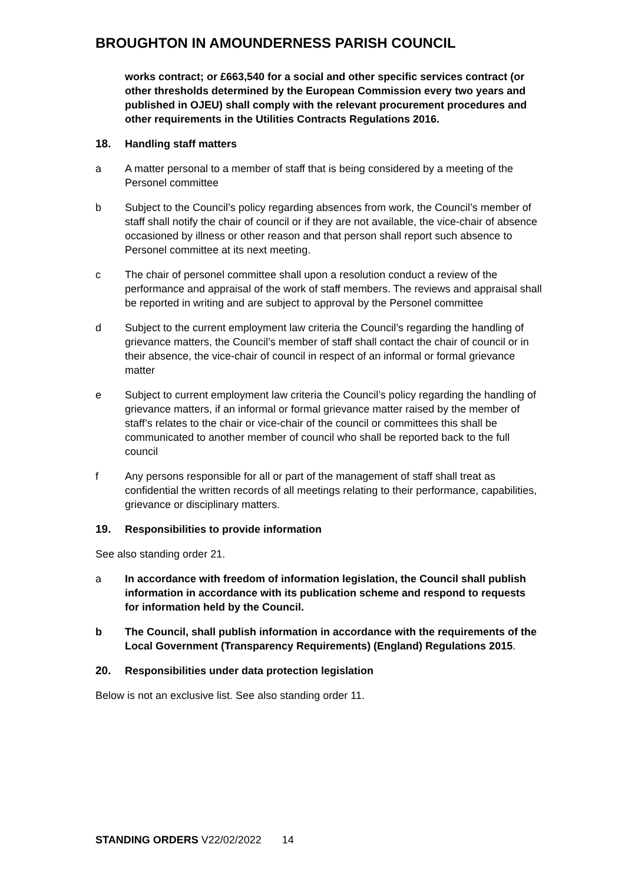BROUGHTON IN AMOUNDERNESS PARISH COUNCIL
works contract; or £663,540 for a social and other specific services contract (or other thresholds determined by the European Commission every two years and published in OJEU) shall comply with the relevant procurement procedures and other requirements in the Utilities Contracts Regulations 2016.
18. Handling staff matters
a A matter personal to a member of staff that is being considered by a meeting of the Personel committee
b Subject to the Council’s policy regarding absences from work, the Council’s member of staff shall notify the chair of council or if they are not available, the vice-chair of absence occasioned by illness or other reason and that person shall report such absence to Personel committee at its next meeting.
c The chair of personel committee shall upon a resolution conduct a review of the performance and appraisal of the work of staff members. The reviews and appraisal shall be reported in writing and are subject to approval by the Personel committee
d Subject to the current employment law criteria the Council’s regarding the handling of grievance matters, the Council’s member of staff shall contact the chair of council or in their absence, the vice-chair of council in respect of an informal or formal grievance matter
e Subject to current employment law criteria the Council’s policy regarding the handling of grievance matters, if an informal or formal grievance matter raised by the member of staff’s relates to the chair or vice-chair of the council or committees this shall be communicated to another member of council who shall be reported back to the full council
f Any persons responsible for all or part of the management of staff shall treat as confidential the written records of all meetings relating to their performance, capabilities, grievance or disciplinary matters.
19. Responsibilities to provide information
See also standing order 21.
a In accordance with freedom of information legislation, the Council shall publish information in accordance with its publication scheme and respond to requests for information held by the Council.
b The Council, shall publish information in accordance with the requirements of the Local Government (Transparency Requirements) (England) Regulations 2015.
20. Responsibilities under data protection legislation
Below is not an exclusive list. See also standing order 11.
STANDING ORDERS V22/02/2022 14